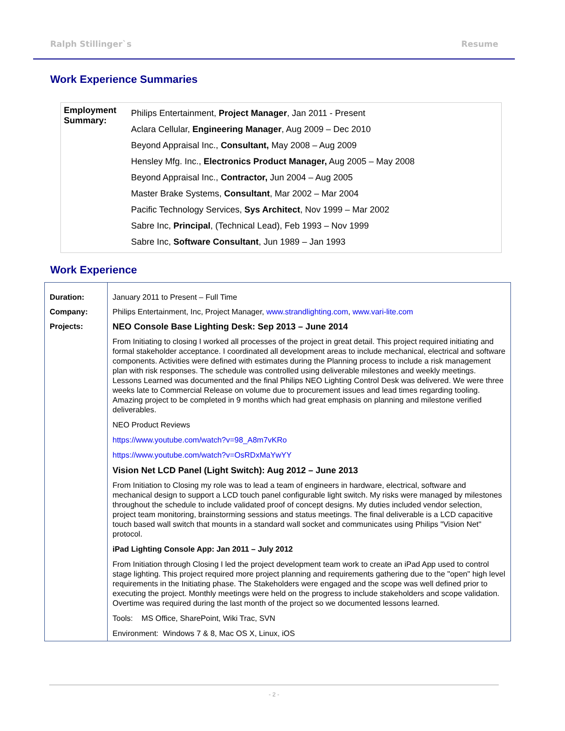Ralph Stillinger`s Resume
Work Experience Summaries
| Employment Summary: | Philips Entertainment, Project Manager , Jan 2011 - Present Aclara Cellular, Engineering Manager , Aug 2009 – Dec 2010 Beyond Appraisal Inc., Consultant, May 2008 – Aug 2009 Hensley Mfg. Inc., Electronics Product Manager, Aug 2005 – May 2008 Beyond Appraisal Inc., Contractor, Jun 2004 – Aug 2005 Master Brake Systems, Consultant , Mar 2002 – Mar 2004 Pacific Technology Services, Sys Architect , Nov 1999 – Mar 2002 Sabre Inc, Principal , (Technical Lead), Feb 1993 – Nov 1999 Sabre Inc, Software Consultant , Jun 1989 – Jan 1993 |
Work Experience
| Duration: | January 2011 to Present – Full Time |
| Company: | Philips Entertainment, Inc, Project Manager, www.strandlighting.com , www.vari-lite.com |
| Projects: | NEO Console Base Lighting Desk: Sep 2013 – June 2014 From Initiating to closing I worked all processes of the project in great detail. This project required initiating and formal stakeholder acceptance. I coordinated all development areas to include mechanical, electrical and software components. Activities were defined with estimates during the Planning process to include a risk management plan with risk responses. The schedule was controlled using deliverable milestones and weekly meetings. Lessons Learned was documented and the final Philips NEO Lighting Control Desk was delivered. We were three weeks late to Commercial Release on volume due to procurement issues and lead times regarding tooling. Amazing project to be completed in 9 months which had great emphasis on planning and milestone verified deliverables. NEO Product Reviews https://www.youtube.com/watch?v=98_A8m7vKRo https://www.youtube.com/watch?v=OsRDxMaYwYY Vision Net LCD Panel (Light Switch): Aug 2012 – June 2013 From Initiation to Closing my role was to lead a team of engineers in hardware, electrical, software and mechanical design to support a LCD touch panel configurable light switch. My risks were managed by milestones throughout the schedule to include validated proof of concept designs. My duties included vendor selection, project team monitoring, brainstorming sessions and status meetings. The final deliverable is a LCD capacitive touch based wall switch that mounts in a standard wall socket and communicates using Philips "Vision Net" protocol. iPad Lighting Console App: Jan 2011 – July 2012 From Initiation through Closing I led the project development team work to create an iPad App used to control stage lighting. This project required more project planning and requirements gathering due to the "open" high level requirements in the Initiating phase. The Stakeholders were engaged and the scope was well defined prior to executing the project. Monthly meetings were held on the progress to include stakeholders and scope validation. Overtime was required during the last month of the project so we documented lessons learned. Tools: MS Office, SharePoint, Wiki Trac, SVN Environment: Windows 7 & 8, Mac OS X, Linux, iOS |
- 2 -